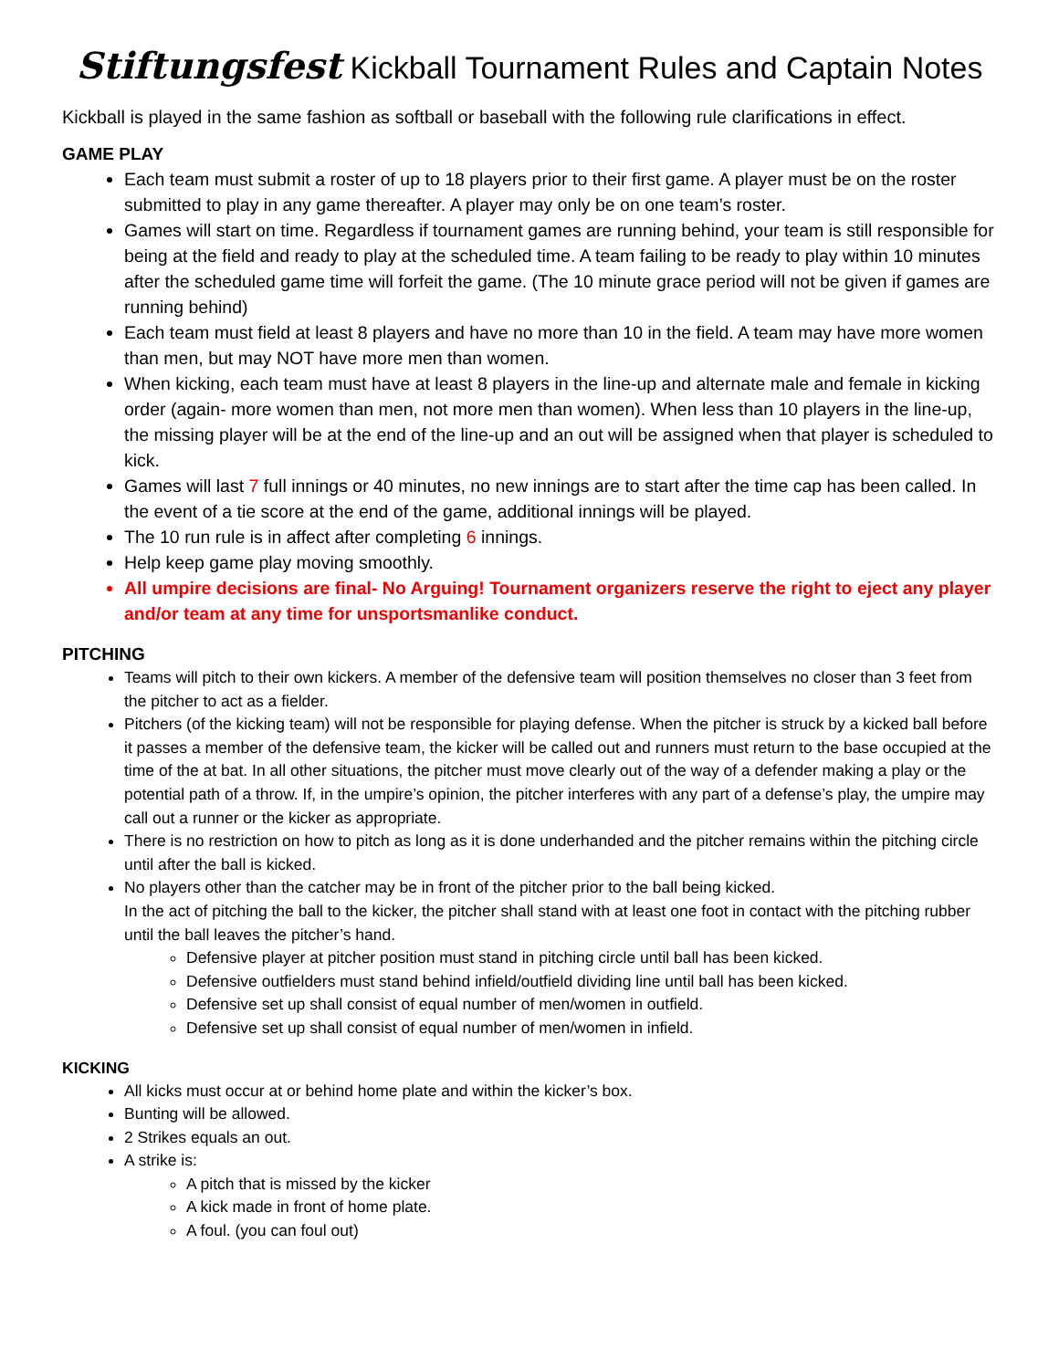Stiftungsfest Kickball Tournament Rules and Captain Notes
Kickball is played in the same fashion as softball or baseball with the following rule clarifications in effect.
GAME PLAY
Each team must submit a roster of up to 18 players prior to their first game. A player must be on the roster submitted to play in any game thereafter. A player may only be on one team’s roster.
Games will start on time. Regardless if tournament games are running behind, your team is still responsible for being at the field and ready to play at the scheduled time. A team failing to be ready to play within 10 minutes after the scheduled game time will forfeit the game. (The 10 minute grace period will not be given if games are running behind)
Each team must field at least 8 players and have no more than 10 in the field. A team may have more women than men, but may NOT have more men than women.
When kicking, each team must have at least 8 players in the line-up and alternate male and female in kicking order (again- more women than men, not more men than women). When less than 10 players in the line-up, the missing player will be at the end of the line-up and an out will be assigned when that player is scheduled to kick.
Games will last 7 full innings or 40 minutes, no new innings are to start after the time cap has been called. In the event of a tie score at the end of the game, additional innings will be played.
The 10 run rule is in affect after completing 6 innings.
Help keep game play moving smoothly.
All umpire decisions are final- No Arguing! Tournament organizers reserve the right to eject any player and/or team at any time for unsportsmanlike conduct.
PITCHING
Teams will pitch to their own kickers. A member of the defensive team will position themselves no closer than 3 feet from the pitcher to act as a fielder.
Pitchers (of the kicking team) will not be responsible for playing defense. When the pitcher is struck by a kicked ball before it passes a member of the defensive team, the kicker will be called out and runners must return to the base occupied at the time of the at bat. In all other situations, the pitcher must move clearly out of the way of a defender making a play or the potential path of a throw. If, in the umpire’s opinion, the pitcher interferes with any part of a defense’s play, the umpire may call out a runner or the kicker as appropriate.
There is no restriction on how to pitch as long as it is done underhanded and the pitcher remains within the pitching circle until after the ball is kicked.
No players other than the catcher may be in front of the pitcher prior to the ball being kicked.
In the act of pitching the ball to the kicker, the pitcher shall stand with at least one foot in contact with the pitching rubber until the ball leaves the pitcher’s hand.
Defensive player at pitcher position must stand in pitching circle until ball has been kicked.
Defensive outfielders must stand behind infield/outfield dividing line until ball has been kicked.
Defensive set up shall consist of equal number of men/women in outfield.
Defensive set up shall consist of equal number of men/women in infield.
KICKING
All kicks must occur at or behind home plate and within the kicker’s box.
Bunting will be allowed.
2 Strikes equals an out.
A strike is:
A pitch that is missed by the kicker
A kick made in front of home plate.
A foul. (you can foul out)